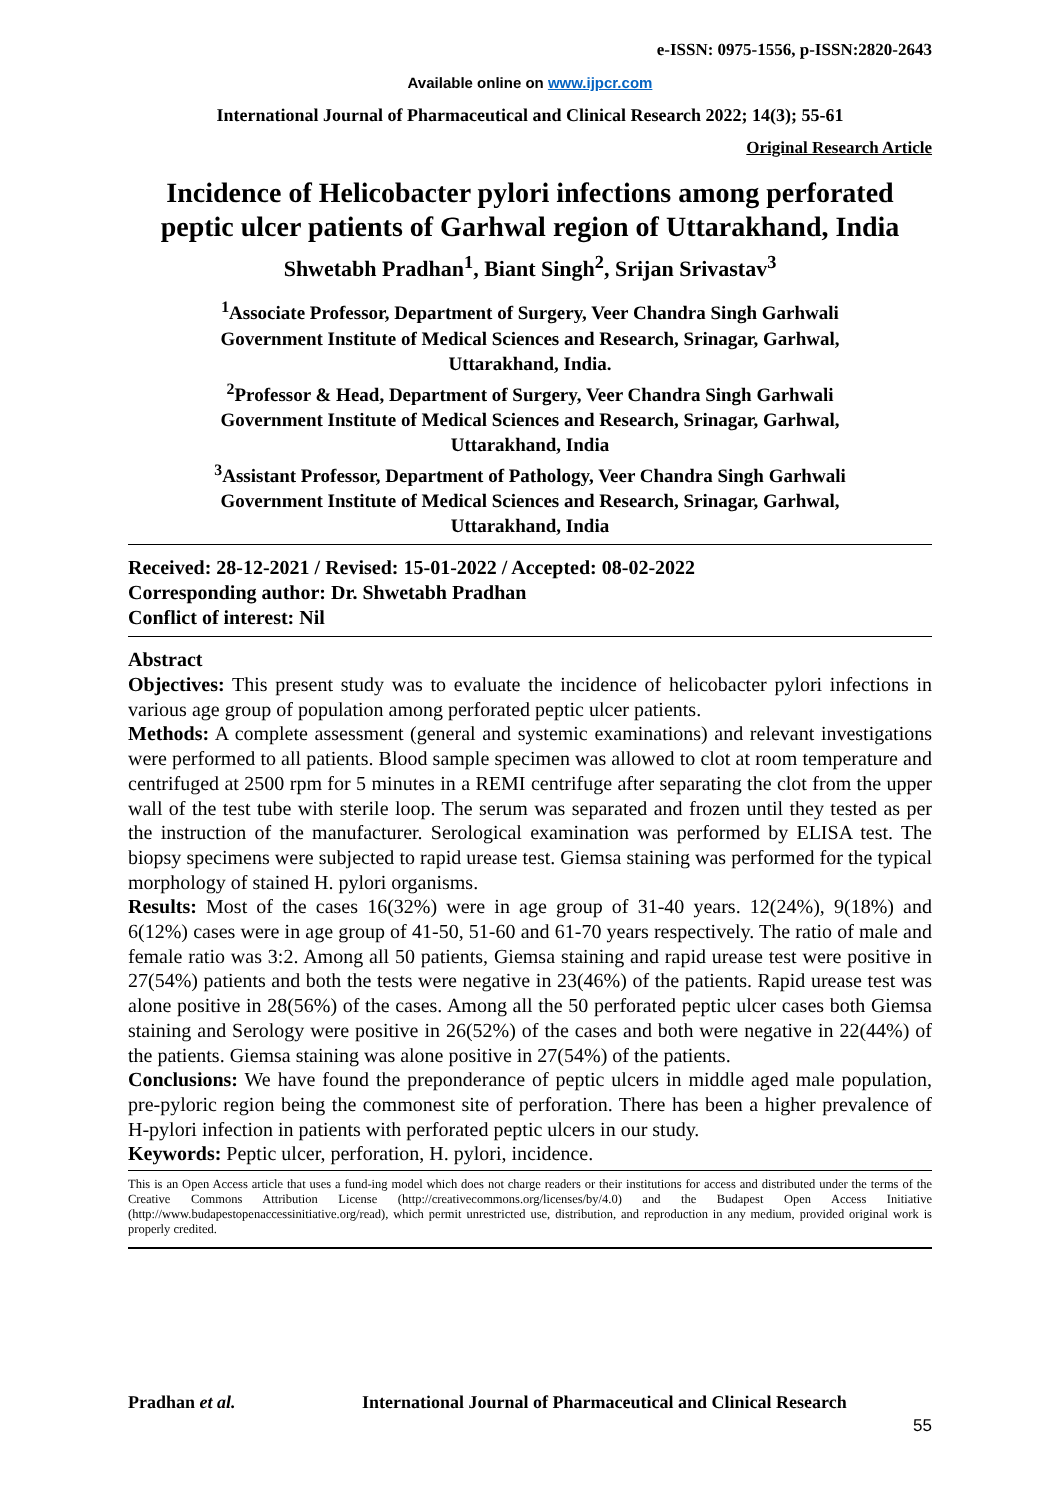e-ISSN: 0975-1556, p-ISSN:2820-2643
Available online on www.ijpcr.com
International Journal of Pharmaceutical and Clinical Research 2022; 14(3); 55-61
Original Research Article
Incidence of Helicobacter pylori infections among perforated peptic ulcer patients of Garhwal region of Uttarakhand, India
Shwetabh Pradhan<sup>1</sup>, Biant Singh<sup>2</sup>, Srijan Srivastav<sup>3</sup>
<sup>1</sup> Associate Professor, Department of Surgery, Veer Chandra Singh Garhwali
Government Institute of Medical Sciences and Research, Srinagar, Garhwal,
Uttarakhand, India.
<sup>2</sup> Professor & Head, Department of Surgery, Veer Chandra Singh Garhwali
Government Institute of Medical Sciences and Research, Srinagar, Garhwal,
Uttarakhand, India
<sup>3</sup> Assistant Professor, Department of Pathology, Veer Chandra Singh Garhwali
Government Institute of Medical Sciences and Research, Srinagar, Garhwal,
Uttarakhand, India
Received: 28-12-2021 / Revised: 15-01-2022 / Accepted: 08-02-2022
Corresponding author: Dr. Shwetabh Pradhan
Conflict of interest: Nil
Abstract
Objectives: This present study was to evaluate the incidence of helicobacter pylori infections in various age group of population among perforated peptic ulcer patients.
Methods: A complete assessment (general and systemic examinations) and relevant investigations were performed to all patients. Blood sample specimen was allowed to clot at room temperature and centrifuged at 2500 rpm for 5 minutes in a REMI centrifuge after separating the clot from the upper wall of the test tube with sterile loop. The serum was separated and frozen until they tested as per the instruction of the manufacturer. Serological examination was performed by ELISA test. The biopsy specimens were subjected to rapid urease test. Giemsa staining was performed for the typical morphology of stained H. pylori organisms.
Results: Most of the cases 16(32%) were in age group of 31-40 years. 12(24%), 9(18%) and 6(12%) cases were in age group of 41-50, 51-60 and 61-70 years respectively. The ratio of male and female ratio was 3:2. Among all 50 patients, Giemsa staining and rapid urease test were positive in 27(54%) patients and both the tests were negative in 23(46%) of the patients. Rapid urease test was alone positive in 28(56%) of the cases. Among all the 50 perforated peptic ulcer cases both Giemsa staining and Serology were positive in 26(52%) of the cases and both were negative in 22(44%) of the patients. Giemsa staining was alone positive in 27(54%) of the patients.
Conclusions: We have found the preponderance of peptic ulcers in middle aged male population, pre-pyloric region being the commonest site of perforation. There has been a higher prevalence of H-pylori infection in patients with perforated peptic ulcers in our study.
Keywords: Peptic ulcer, perforation, H. pylori, incidence.
This is an Open Access article that uses a fund-ing model which does not charge readers or their institutions for access and distributed under the terms of the Creative Commons Attribution License (http://creativecommons.org/licenses/by/4.0) and the Budapest Open Access Initiative (http://www.budapestopenaccessinitiative.org/read), which permit unrestricted use, distribution, and reproduction in any medium, provided original work is properly credited.
Pradhan et al.
International Journal of Pharmaceutical and Clinical Research
55